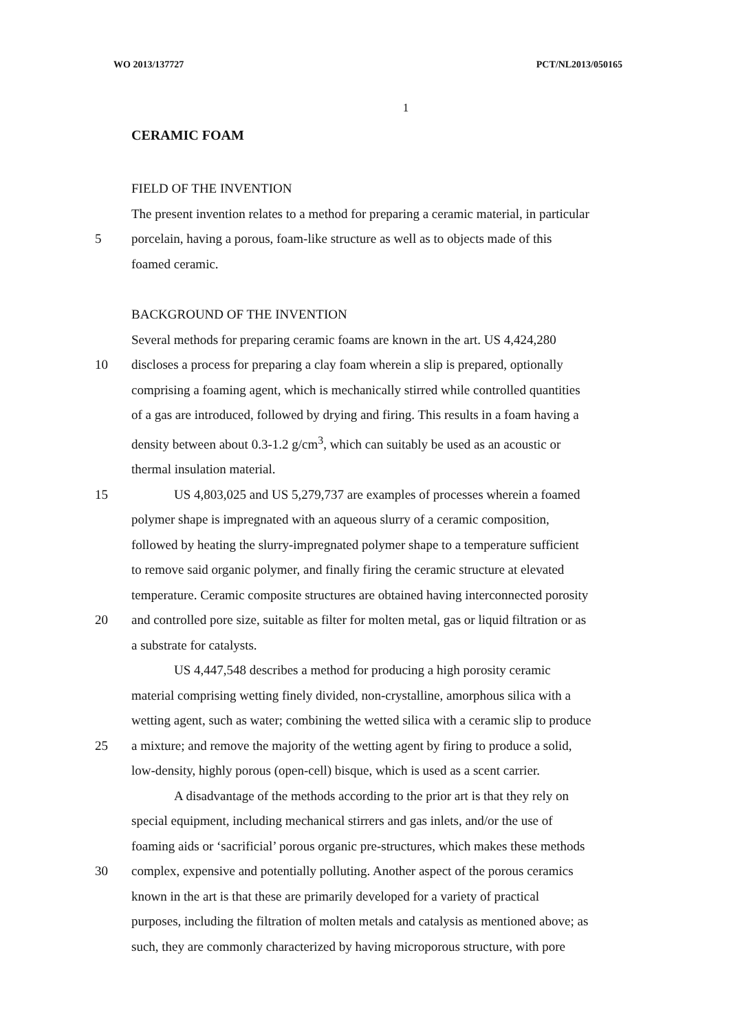WO 2013/137727 PCT/NL2013/050165
1
CERAMIC FOAM
FIELD OF THE INVENTION
The present invention relates to a method for preparing a ceramic material, in particular
5 porcelain, having a porous, foam-like structure as well as to objects made of this
foamed ceramic.
BACKGROUND OF THE INVENTION
Several methods for preparing ceramic foams are known in the art. US 4,424,280
10 discloses a process for preparing a clay foam wherein a slip is prepared, optionally
comprising a foaming agent, which is mechanically stirred while controlled quantities
of a gas are introduced, followed by drying and firing. This results in a foam having a
density between about 0.3-1.2 g/cm<sup>3</sup>, which can suitably be used as an acoustic or
thermal insulation material.
15 US 4,803,025 and US 5,279,737 are examples of processes wherein a foamed
polymer shape is impregnated with an aqueous slurry of a ceramic composition,
followed by heating the slurry-impregnated polymer shape to a temperature sufficient
to remove said organic polymer, and finally firing the ceramic structure at elevated
temperature. Ceramic composite structures are obtained having interconnected porosity
20 and controlled pore size, suitable as filter for molten metal, gas or liquid filtration or as
a substrate for catalysts.
US 4,447,548 describes a method for producing a high porosity ceramic
material comprising wetting finely divided, non-crystalline, amorphous silica with a
wetting agent, such as water; combining the wetted silica with a ceramic slip to produce
25 a mixture; and remove the majority of the wetting agent by firing to produce a solid,
low-density, highly porous (open-cell) bisque, which is used as a scent carrier.
A disadvantage of the methods according to the prior art is that they rely on
special equipment, including mechanical stirrers and gas inlets, and/or the use of
foaming aids or ‘sacrificial’ porous organic pre-structures, which makes these methods
30 complex, expensive and potentially polluting. Another aspect of the porous ceramics
known in the art is that these are primarily developed for a variety of practical
purposes, including the filtration of molten metals and catalysis as mentioned above; as
such, they are commonly characterized by having microporous structure, with pore